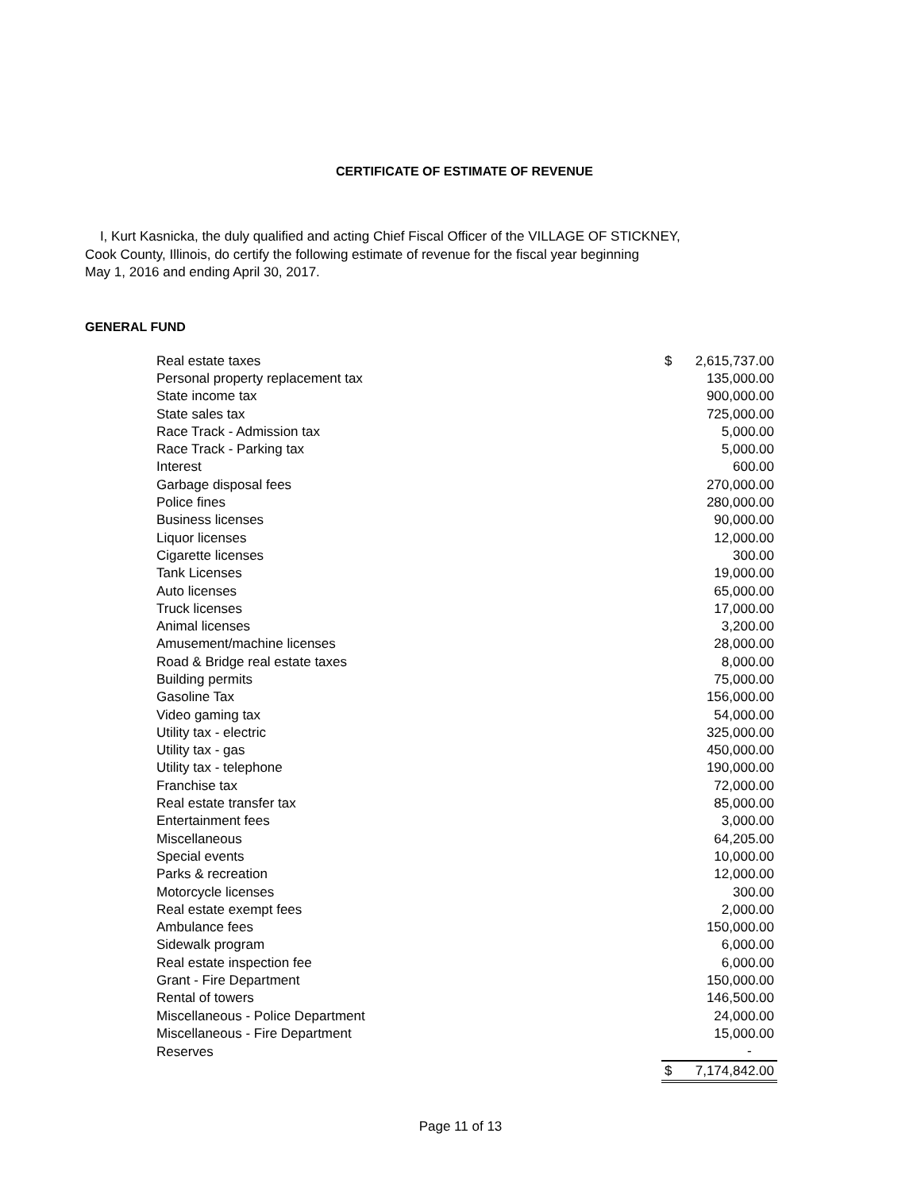CERTIFICATE OF ESTIMATE OF REVENUE
I, Kurt Kasnicka, the duly qualified and acting Chief Fiscal Officer of the VILLAGE OF STICKNEY,
Cook County, Illinois, do certify the following estimate of revenue for the fiscal year beginning
May 1, 2016 and ending April 30, 2017.
GENERAL FUND
| Real estate taxes | $ | 2,615,737.00 |
| Personal property replacement tax | | 135,000.00 |
| State income tax | | 900,000.00 |
| State sales tax | | 725,000.00 |
| Race Track - Admission tax | | 5,000.00 |
| Race Track - Parking tax | | 5,000.00 |
| Interest | | 600.00 |
| Garbage disposal fees | | 270,000.00 |
| Police fines | | 280,000.00 |
| Business licenses | | 90,000.00 |
| Liquor licenses | | 12,000.00 |
| Cigarette licenses | | 300.00 |
| Tank Licenses | | 19,000.00 |
| Auto licenses | | 65,000.00 |
| Truck licenses | | 17,000.00 |
| Animal licenses | | 3,200.00 |
| Amusement/machine licenses | | 28,000.00 |
| Road & Bridge real estate taxes | | 8,000.00 |
| Building permits | | 75,000.00 |
| Gasoline Tax | | 156,000.00 |
| Video gaming tax | | 54,000.00 |
| Utility tax - electric | | 325,000.00 |
| Utility tax - gas | | 450,000.00 |
| Utility tax - telephone | | 190,000.00 |
| Franchise tax | | 72,000.00 |
| Real estate transfer tax | | 85,000.00 |
| Entertainment fees | | 3,000.00 |
| Miscellaneous | | 64,205.00 |
| Special events | | 10,000.00 |
| Parks & recreation | | 12,000.00 |
| Motorcycle licenses | | 300.00 |
| Real estate exempt fees | | 2,000.00 |
| Ambulance fees | | 150,000.00 |
| Sidewalk program | | 6,000.00 |
| Real estate inspection fee | | 6,000.00 |
| Grant - Fire Department | | 150,000.00 |
| Rental of towers | | 146,500.00 |
| Miscellaneous - Police Department | | 24,000.00 |
| Miscellaneous - Fire Department | | 15,000.00 |
| Reserves | | - |
| | $ | 7,174,842.00 |
Page 11 of 13